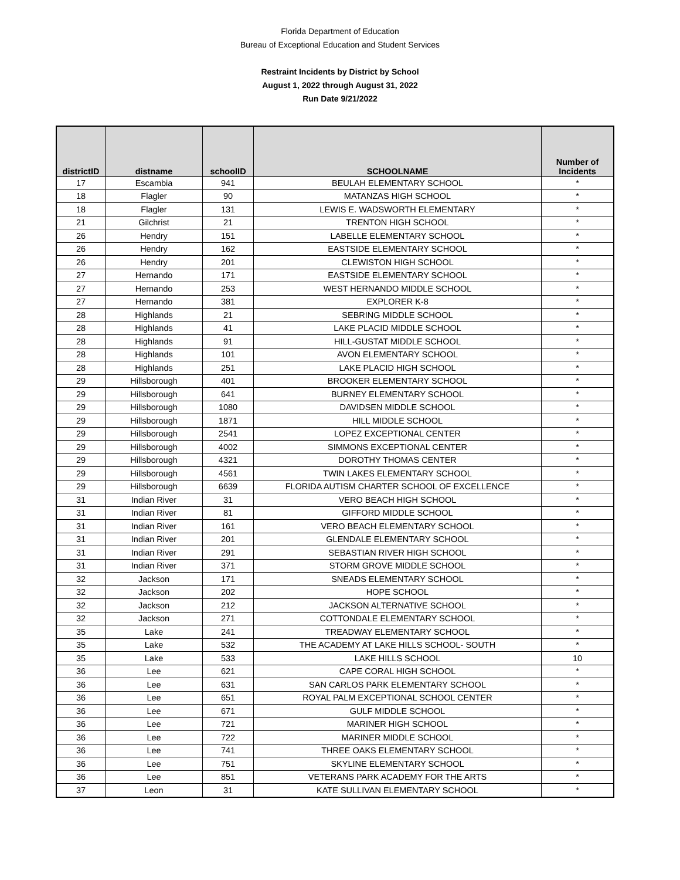Florida Department of Education
Bureau of Exceptional Education and Student Services
Restraint Incidents by District by School
August 1, 2022 through August 31, 2022
Run Date 9/21/2022
| districtID | distname | schoolID | SCHOOLNAME | Number of Incidents |
| --- | --- | --- | --- | --- |
| 17 | Escambia | 941 | BEULAH ELEMENTARY SCHOOL | * |
| 18 | Flagler | 90 | MATANZAS HIGH SCHOOL | * |
| 18 | Flagler | 131 | LEWIS E. WADSWORTH ELEMENTARY | * |
| 21 | Gilchrist | 21 | TRENTON HIGH SCHOOL | * |
| 26 | Hendry | 151 | LABELLE ELEMENTARY SCHOOL | * |
| 26 | Hendry | 162 | EASTSIDE ELEMENTARY SCHOOL | * |
| 26 | Hendry | 201 | CLEWISTON HIGH SCHOOL | * |
| 27 | Hernando | 171 | EASTSIDE ELEMENTARY SCHOOL | * |
| 27 | Hernando | 253 | WEST HERNANDO MIDDLE SCHOOL | * |
| 27 | Hernando | 381 | EXPLORER K-8 | * |
| 28 | Highlands | 21 | SEBRING MIDDLE SCHOOL | * |
| 28 | Highlands | 41 | LAKE PLACID MIDDLE SCHOOL | * |
| 28 | Highlands | 91 | HILL-GUSTAT MIDDLE SCHOOL | * |
| 28 | Highlands | 101 | AVON ELEMENTARY SCHOOL | * |
| 28 | Highlands | 251 | LAKE PLACID HIGH SCHOOL | * |
| 29 | Hillsborough | 401 | BROOKER ELEMENTARY SCHOOL | * |
| 29 | Hillsborough | 641 | BURNEY ELEMENTARY SCHOOL | * |
| 29 | Hillsborough | 1080 | DAVIDSEN MIDDLE SCHOOL | * |
| 29 | Hillsborough | 1871 | HILL MIDDLE SCHOOL | * |
| 29 | Hillsborough | 2541 | LOPEZ EXCEPTIONAL CENTER | * |
| 29 | Hillsborough | 4002 | SIMMONS EXCEPTIONAL CENTER | * |
| 29 | Hillsborough | 4321 | DOROTHY THOMAS CENTER | * |
| 29 | Hillsborough | 4561 | TWIN LAKES ELEMENTARY SCHOOL | * |
| 29 | Hillsborough | 6639 | FLORIDA AUTISM CHARTER SCHOOL OF EXCELLENCE | * |
| 31 | Indian River | 31 | VERO BEACH HIGH SCHOOL | * |
| 31 | Indian River | 81 | GIFFORD MIDDLE SCHOOL | * |
| 31 | Indian River | 161 | VERO BEACH ELEMENTARY SCHOOL | * |
| 31 | Indian River | 201 | GLENDALE ELEMENTARY SCHOOL | * |
| 31 | Indian River | 291 | SEBASTIAN RIVER HIGH SCHOOL | * |
| 31 | Indian River | 371 | STORM GROVE MIDDLE SCHOOL | * |
| 32 | Jackson | 171 | SNEADS ELEMENTARY SCHOOL | * |
| 32 | Jackson | 202 | HOPE SCHOOL | * |
| 32 | Jackson | 212 | JACKSON ALTERNATIVE SCHOOL | * |
| 32 | Jackson | 271 | COTTONDALE ELEMENTARY SCHOOL | * |
| 35 | Lake | 241 | TREADWAY ELEMENTARY SCHOOL | * |
| 35 | Lake | 532 | THE ACADEMY AT LAKE HILLS SCHOOL- SOUTH | * |
| 35 | Lake | 533 | LAKE HILLS SCHOOL | 10 |
| 36 | Lee | 621 | CAPE CORAL HIGH SCHOOL | * |
| 36 | Lee | 631 | SAN CARLOS PARK ELEMENTARY SCHOOL | * |
| 36 | Lee | 651 | ROYAL PALM EXCEPTIONAL SCHOOL CENTER | * |
| 36 | Lee | 671 | GULF MIDDLE SCHOOL | * |
| 36 | Lee | 721 | MARINER HIGH SCHOOL | * |
| 36 | Lee | 722 | MARINER MIDDLE SCHOOL | * |
| 36 | Lee | 741 | THREE OAKS ELEMENTARY SCHOOL | * |
| 36 | Lee | 751 | SKYLINE ELEMENTARY SCHOOL | * |
| 36 | Lee | 851 | VETERANS PARK ACADEMY FOR THE ARTS | * |
| 37 | Leon | 31 | KATE SULLIVAN ELEMENTARY SCHOOL | * |